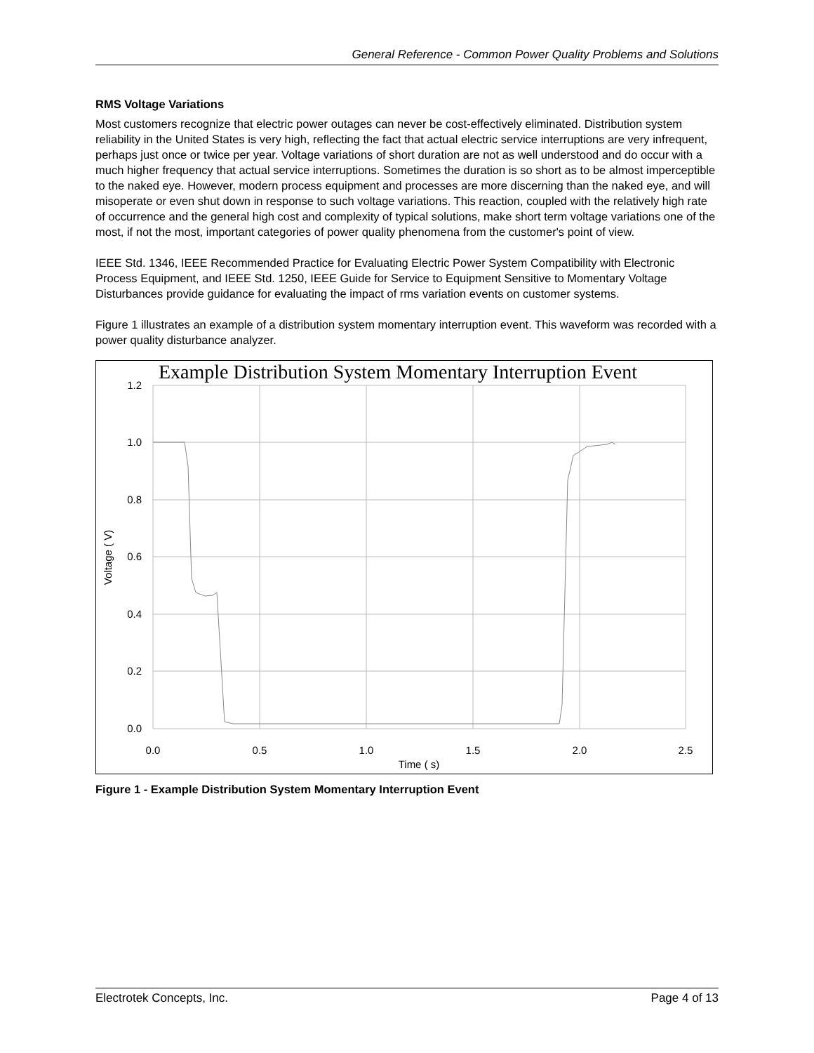General Reference - Common Power Quality Problems and Solutions
RMS Voltage Variations
Most customers recognize that electric power outages can never be cost-effectively eliminated. Distribution system reliability in the United States is very high, reflecting the fact that actual electric service interruptions are very infrequent, perhaps just once or twice per year. Voltage variations of short duration are not as well understood and do occur with a much higher frequency that actual service interruptions. Sometimes the duration is so short as to be almost imperceptible to the naked eye. However, modern process equipment and processes are more discerning than the naked eye, and will misoperate or even shut down in response to such voltage variations. This reaction, coupled with the relatively high rate of occurrence and the general high cost and complexity of typical solutions, make short term voltage variations one of the most, if not the most, important categories of power quality phenomena from the customer's point of view.
IEEE Std. 1346, IEEE Recommended Practice for Evaluating Electric Power System Compatibility with Electronic Process Equipment, and IEEE Std. 1250, IEEE Guide for Service to Equipment Sensitive to Momentary Voltage Disturbances provide guidance for evaluating the impact of rms variation events on customer systems.
Figure 1 illustrates an example of a distribution system momentary interruption event. This waveform was recorded with a power quality disturbance analyzer.
Example Distribution System Momentary Interruption Event
1.2
1.0
0.8
0.6
0.4
0.2
0.0
0.0
0.5
1.0
1.5
2.0
2.5
Time ( s)
Voltage ( V)
Figure 1 - Example Distribution System Momentary Interruption Event
Electrotek Concepts, Inc. Page 4 of 13